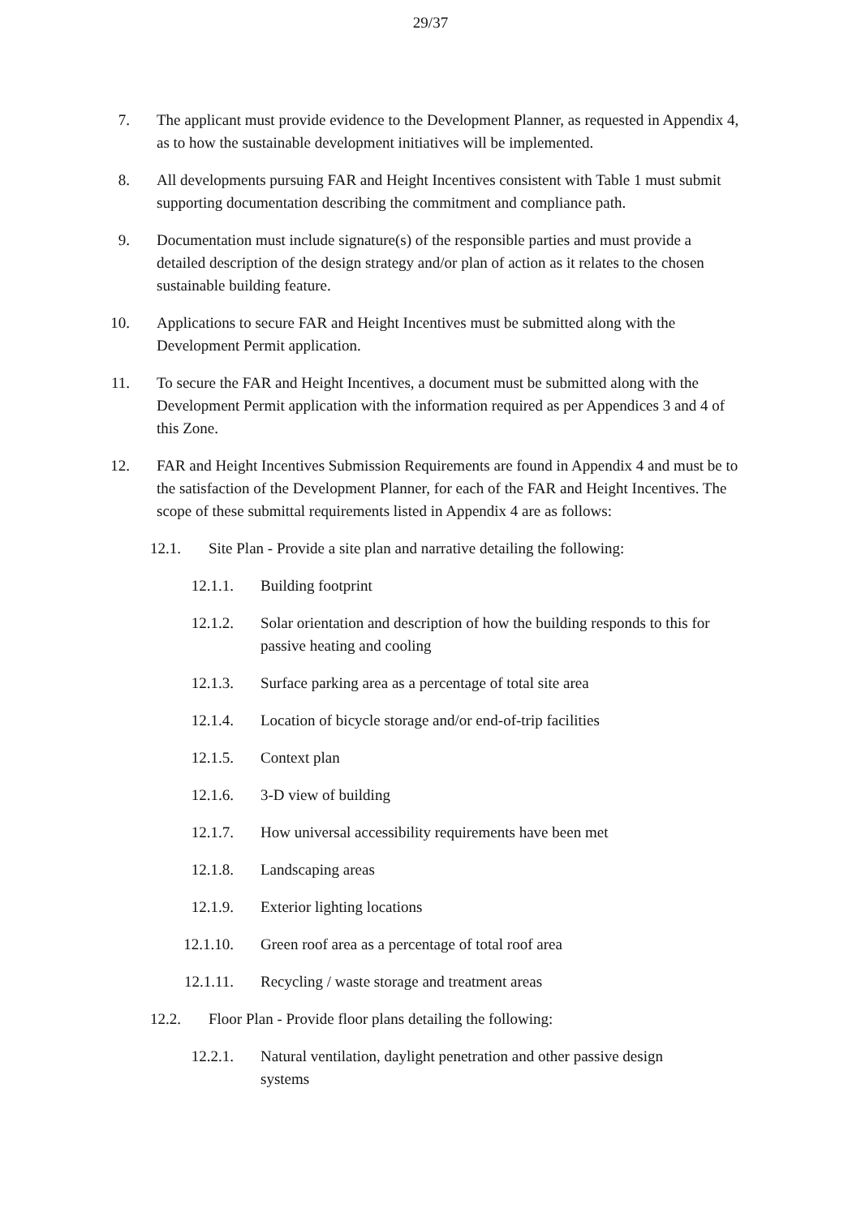29/37
7. The applicant must provide evidence to the Development Planner, as requested in Appendix 4, as to how the sustainable development initiatives will be implemented.
8. All developments pursuing FAR and Height Incentives consistent with Table 1 must submit supporting documentation describing the commitment and compliance path.
9. Documentation must include signature(s) of the responsible parties and must provide a detailed description of the design strategy and/or plan of action as it relates to the chosen sustainable building feature.
10. Applications to secure FAR and Height Incentives must be submitted along with the Development Permit application.
11. To secure the FAR and Height Incentives, a document must be submitted along with the Development Permit application with the information required as per Appendices 3 and 4 of this Zone.
12. FAR and Height Incentives Submission Requirements are found in Appendix 4 and must be to the satisfaction of the Development Planner, for each of the FAR and Height Incentives. The scope of these submittal requirements listed in Appendix 4 are as follows:
12.1. Site Plan - Provide a site plan and narrative detailing the following:
12.1.1. Building footprint
12.1.2. Solar orientation and description of how the building responds to this for passive heating and cooling
12.1.3. Surface parking area as a percentage of total site area
12.1.4. Location of bicycle storage and/or end-of-trip facilities
12.1.5. Context plan
12.1.6. 3-D view of building
12.1.7. How universal accessibility requirements have been met
12.1.8. Landscaping areas
12.1.9. Exterior lighting locations
12.1.10. Green roof area as a percentage of total roof area
12.1.11. Recycling / waste storage and treatment areas
12.2. Floor Plan - Provide floor plans detailing the following:
12.2.1. Natural ventilation, daylight penetration and other passive design systems